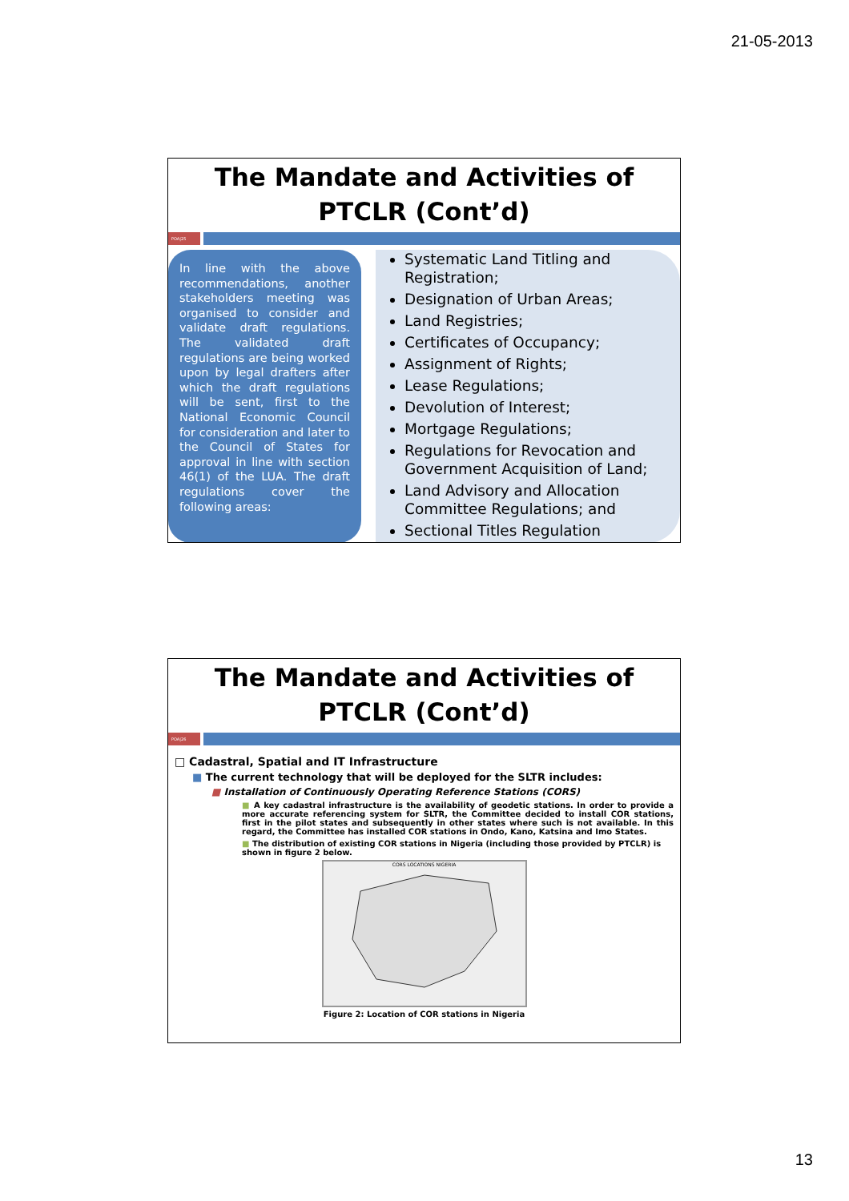21-05-2013
The Mandate and Activities of PTCLR (Cont’d)
POA|25
In line with the above recommendations, another stakeholders meeting was organised to consider and validate draft regulations. The validated draft regulations are being worked upon by legal drafters after which the draft regulations will be sent, first to the National Economic Council for consideration and later to the Council of States for approval in line with section 46(1) of the LUA. The draft regulations cover the following areas:
Systematic Land Titling and Registration;
Designation of Urban Areas;
Land Registries;
Certificates of Occupancy;
Assignment of Rights;
Lease Regulations;
Devolution of Interest;
Mortgage Regulations;
Regulations for Revocation and Government Acquisition of Land;
Land Advisory and Allocation Committee Regulations; and
Sectional Titles Regulation
The Mandate and Activities of PTCLR (Cont’d)
POA|26
□ Cadastral, Spatial and IT Infrastructure
■ The current technology that will be deployed for the SLTR includes:
■ Installation of Continuously Operating Reference Stations (CORS)
■ A key cadastral infrastructure is the availability of geodetic stations. In order to provide a more accurate referencing system for SLTR, the Committee decided to install COR stations, first in the pilot states and subsequently in other states where such is not available. In this regard, the Committee has installed COR stations in Ondo, Kano, Katsina and Imo States.
■ The distribution of existing COR stations in Nigeria (including those provided by PTCLR) is shown in figure 2 below.
CORS LOCATIONS NIGERIA
Figure 2: Location of COR stations in Nigeria
13